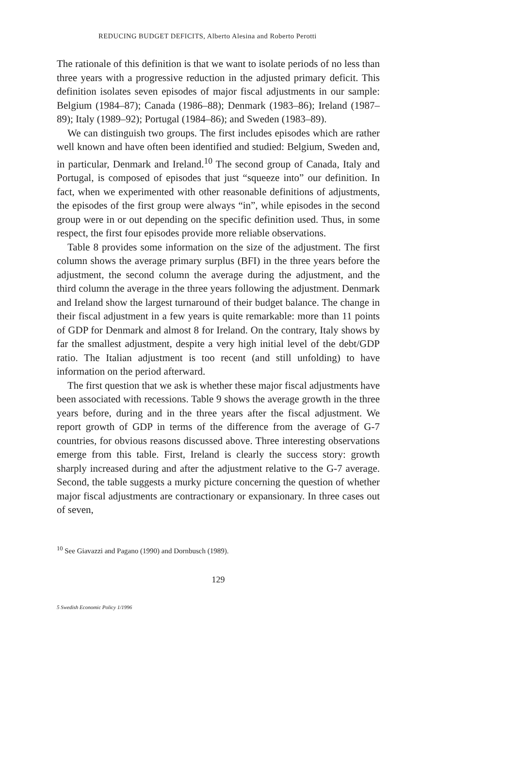REDUCING BUDGET DEFICITS, Alberto Alesina and Roberto Perotti
The rationale of this definition is that we want to isolate periods of no less than three years with a progressive reduction in the adjusted primary deficit. This definition isolates seven episodes of major fiscal adjustments in our sample: Belgium (1984–87); Canada (1986–88); Denmark (1983–86); Ireland (1987–89); Italy (1989–92); Portugal (1984–86); and Sweden (1983–89).
We can distinguish two groups. The first includes episodes which are rather well known and have often been identified and studied: Belgium, Sweden and, in particular, Denmark and Ireland.<sup>10</sup> The second group of Canada, Italy and Portugal, is composed of episodes that just “squeeze into” our definition. In fact, when we experimented with other reasonable definitions of adjustments, the episodes of the first group were always “in”, while episodes in the second group were in or out depending on the specific definition used. Thus, in some respect, the first four episodes provide more reliable observations.
Table 8 provides some information on the size of the adjustment. The first column shows the average primary surplus (BFI) in the three years before the adjustment, the second column the average during the adjustment, and the third column the average in the three years following the adjustment. Denmark and Ireland show the largest turnaround of their budget balance. The change in their fiscal adjustment in a few years is quite remarkable: more than 11 points of GDP for Denmark and almost 8 for Ireland. On the contrary, Italy shows by far the smallest adjustment, despite a very high initial level of the debt/GDP ratio. The Italian adjustment is too recent (and still unfolding) to have information on the period afterward.
The first question that we ask is whether these major fiscal adjustments have been associated with recessions. Table 9 shows the average growth in the three years before, during and in the three years after the fiscal adjustment. We report growth of GDP in terms of the difference from the average of G-7 countries, for obvious reasons discussed above. Three interesting observations emerge from this table. First, Ireland is clearly the success story: growth sharply increased during and after the adjustment relative to the G-7 average. Second, the table suggests a murky picture concerning the question of whether major fiscal adjustments are contractionary or expansionary. In three cases out of seven,
<sup>10</sup> See Giavazzi and Pagano (1990) and Dornbusch (1989).
129
5 Swedish Economic Policy 1/1996